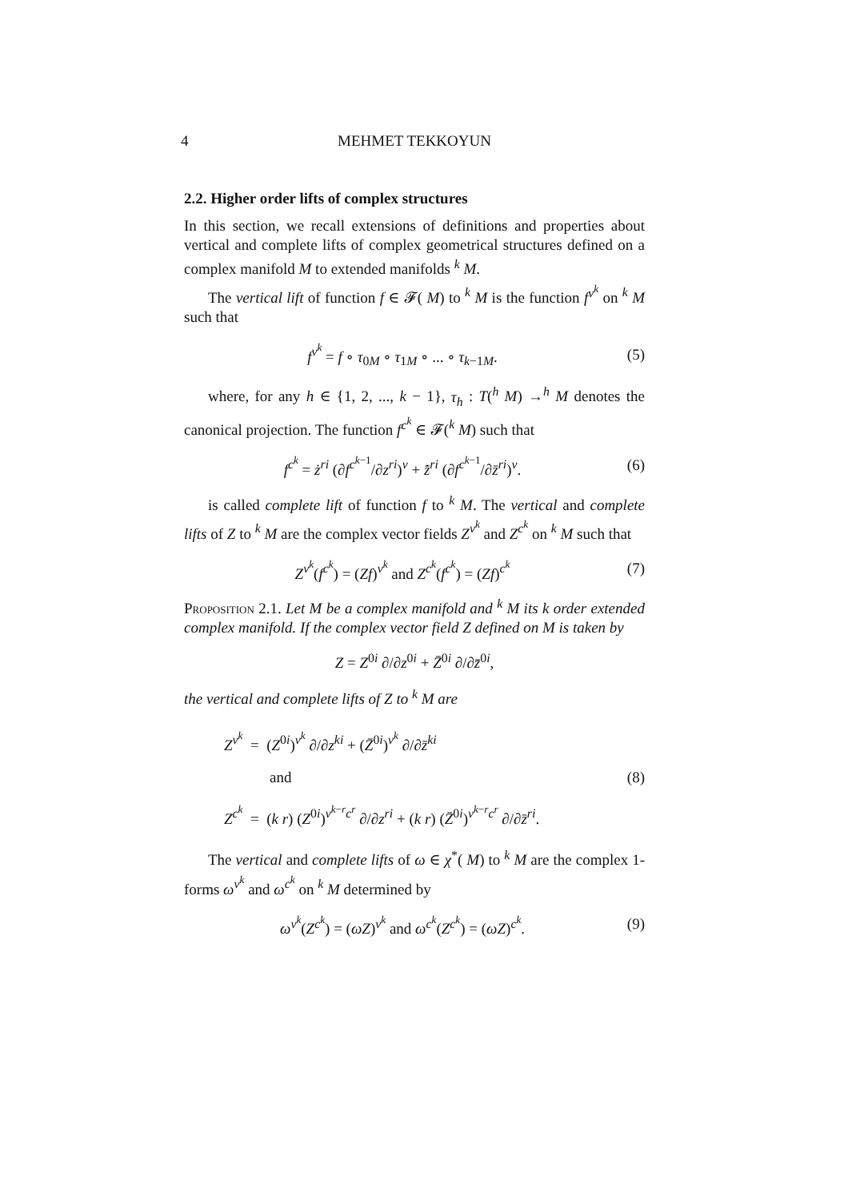4 MEHMET TEKKOYUN
2.2. Higher order lifts of complex structures
In this section, we recall extensions of definitions and properties about vertical and complete lifts of complex geometrical structures defined on a complex manifold M to extended manifolds <sup>k</sup> M.
The vertical lift of function f ∈ 𝓕( M) to <sup>k</sup> M is the function f<sup>v<sup>k</sup></sup> on <sup>k</sup> M such that
f<sup>v<sup>k</sup></sup> = f ∘ τ<sub>0M</sub> ∘ τ<sub>1M</sub> ∘ ... ∘ τ<sub>k−1M</sub>. (5)
where, for any h ∈ {1, 2, ..., k − 1}, τ<sub>h</sub> : T(<sup>h</sup> M) →<sup>h</sup> M denotes the canonical projection. The function f<sup>c<sup>k</sup></sup> ∈ 𝓕(<sup>k</sup> M) such that
f<sup>c<sup>k</sup></sup> = ż<sup>ri</sup> (∂f<sup>c<sup>k−1</sup></sup>/∂z<sup>ri</sup>)<sup>v</sup> + z̄̇<sup>ri</sup> (∂f<sup>c<sup>k−1</sup></sup>/∂z̄<sup>ri</sup>)<sup>v</sup>. (6)
is called complete lift of function f to <sup>k</sup> M. The vertical and complete lifts of Z to <sup>k</sup> M are the complex vector fields Z<sup>v<sup>k</sup></sup> and Z<sup>c<sup>k</sup></sup> on <sup>k</sup> M such that
Z<sup>v<sup>k</sup></sup>(f<sup>c<sup>k</sup></sup>) = (Zf)<sup>v<sup>k</sup></sup> and Z<sup>c<sup>k</sup></sup>(f<sup>c<sup>k</sup></sup>) = (Zf)<sup>c<sup>k</sup></sup> (7)
Proposition 2.1. Let M be a complex manifold and <sup>k</sup> M its k order extended complex manifold. If the complex vector field Z defined on M is taken by
Z = Z<sup>0i</sup> ∂/∂z<sup>0i</sup> + Z̄<sup>0i</sup> ∂/∂z̄<sup>0i</sup>,
the vertical and complete lifts of Z to <sup>k</sup> M are
Z<sup>v<sup>k</sup></sup> = (Z<sup>0i</sup>)<sup>v<sup>k</sup></sup> ∂/∂z<sup>ki</sup> + (Z̄<sup>0i</sup>)<sup>v<sup>k</sup></sup> ∂/∂z̄<sup>ki</sup>
and
Z<sup>c<sup>k</sup></sup> = (k r) (Z<sup>0i</sup>)<sup>v<sup>k−r</sup>c<sup>r</sup></sup> ∂/∂z<sup>ri</sup> + (k r) (Z̄<sup>0i</sup>)<sup>v<sup>k−r</sup>c<sup>r</sup></sup> ∂/∂z̄<sup>ri</sup>. (8)
The vertical and complete lifts of ω ∈ χ<sup>*</sup>( M) to <sup>k</sup> M are the complex 1-forms ω<sup>v<sup>k</sup></sup> and ω<sup>c<sup>k</sup></sup> on <sup>k</sup> M determined by
ω<sup>v<sup>k</sup></sup>(Z<sup>c<sup>k</sup></sup>) = (ωZ)<sup>v<sup>k</sup></sup> and ω<sup>c<sup>k</sup></sup>(Z<sup>c<sup>k</sup></sup>) = (ωZ)<sup>c<sup>k</sup></sup>. (9)